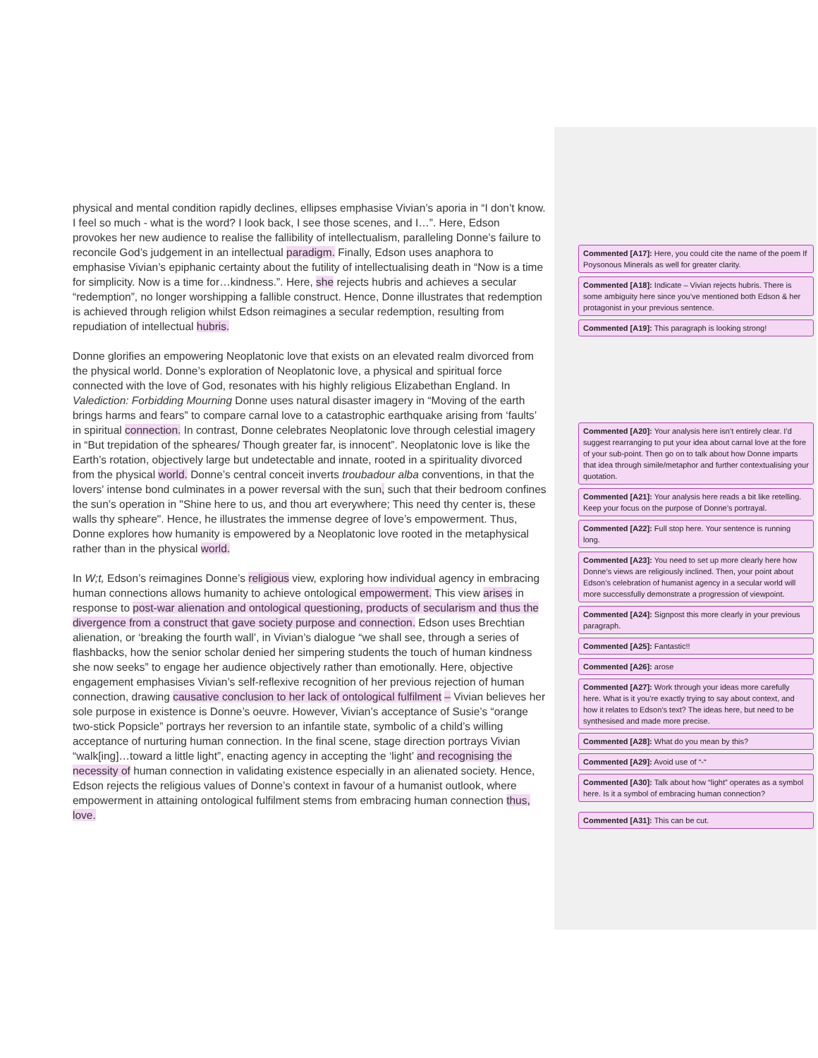physical and mental condition rapidly declines, ellipses emphasise Vivian’s aporia in “I don’t know. I feel so much - what is the word? I look back, I see those scenes, and I…”. Here, Edson provokes her new audience to realise the fallibility of intellectualism, paralleling Donne’s failure to reconcile God’s judgement in an intellectual paradigm. Finally, Edson uses anaphora to emphasise Vivian’s epiphanic certainty about the futility of intellectualising death in “Now is a time for simplicity. Now is a time for…kindness.”. Here, she rejects hubris and achieves a secular “redemption”, no longer worshipping a fallible construct. Hence, Donne illustrates that redemption is achieved through religion whilst Edson reimagines a secular redemption, resulting from repudiation of intellectual hubris.
Donne glorifies an empowering Neoplatonic love that exists on an elevated realm divorced from the physical world. Donne’s exploration of Neoplatonic love, a physical and spiritual force connected with the love of God, resonates with his highly religious Elizabethan England. In Valediction: Forbidding Mourning Donne uses natural disaster imagery in “Moving of the earth brings harms and fears” to compare carnal love to a catastrophic earthquake arising from ‘faults’ in spiritual connection. In contrast, Donne celebrates Neoplatonic love through celestial imagery in “But trepidation of the spheares/ Though greater far, is innocent”. Neoplatonic love is like the Earth’s rotation, objectively large but undetectable and innate, rooted in a spirituality divorced from the physical world. Donne’s central conceit inverts troubadour alba conventions, in that the lovers' intense bond culminates in a power reversal with the sun, such that their bedroom confines the sun’s operation in "Shine here to us, and thou art everywhere; This need thy center is, these walls thy spheare". Hence, he illustrates the immense degree of love’s empowerment. Thus, Donne explores how humanity is empowered by a Neoplatonic love rooted in the metaphysical rather than in the physical world.
In W;t, Edson’s reimagines Donne’s religious view, exploring how individual agency in embracing human connections allows humanity to achieve ontological empowerment. This view arises in response to post-war alienation and ontological questioning, products of secularism and thus the divergence from a construct that gave society purpose and connection. Edson uses Brechtian alienation, or ‘breaking the fourth wall’, in Vivian’s dialogue “we shall see, through a series of flashbacks, how the senior scholar denied her simpering students the touch of human kindness she now seeks” to engage her audience objectively rather than emotionally. Here, objective engagement emphasises Vivian’s self-reflexive recognition of her previous rejection of human connection, drawing causative conclusion to her lack of ontological fulfilment – Vivian believes her sole purpose in existence is Donne’s oeuvre. However, Vivian’s acceptance of Susie’s “orange two-stick Popsicle” portrays her reversion to an infantile state, symbolic of a child’s willing acceptance of nurturing human connection. In the final scene, stage direction portrays Vivian “walk[ing]…toward a little light”, enacting agency in accepting the ‘light’ and recognising the necessity of human connection in validating existence especially in an alienated society. Hence, Edson rejects the religious values of Donne’s context in favour of a humanist outlook, where empowerment in attaining ontological fulfilment stems from embracing human connection thus, love.
Commented [A17]: Here, you could cite the name of the poem If Poysonous Minerals as well for greater clarity.
Commented [A18]: Indicate – Vivian rejects hubris. There is some ambiguity here since you’ve mentioned both Edson & her protagonist in your previous sentence.
Commented [A19]: This paragraph is looking strong!
Commented [A20]: Your analysis here isn’t entirely clear. I’d suggest rearranging to put your idea about carnal love at the fore of your sub-point. Then go on to talk about how Donne imparts that idea through simile/metaphor and further contextualising your quotation.
Commented [A21]: Your analysis here reads a bit like retelling. Keep your focus on the purpose of Donne’s portrayal.
Commented [A22]: Full stop here. Your sentence is running long.
Commented [A23]: You need to set up more clearly here how Donne’s views are religiously inclined. Then, your point about Edson’s celebration of humanist agency in a secular world will more successfully demonstrate a progression of viewpoint.
Commented [A24]: Signpost this more clearly in your previous paragraph.
Commented [A25]: Fantastic!!
Commented [A26]: arose
Commented [A27]: Work through your ideas more carefully here. What is it you’re exactly trying to say about context, and how it relates to Edson’s text? The ideas here, but need to be synthesised and made more precise.
Commented [A28]: What do you mean by this?
Commented [A29]: Avoid use of “-“
Commented [A30]: Talk about how “light” operates as a symbol here. Is it a symbol of embracing human connection?
Commented [A31]: This can be cut.